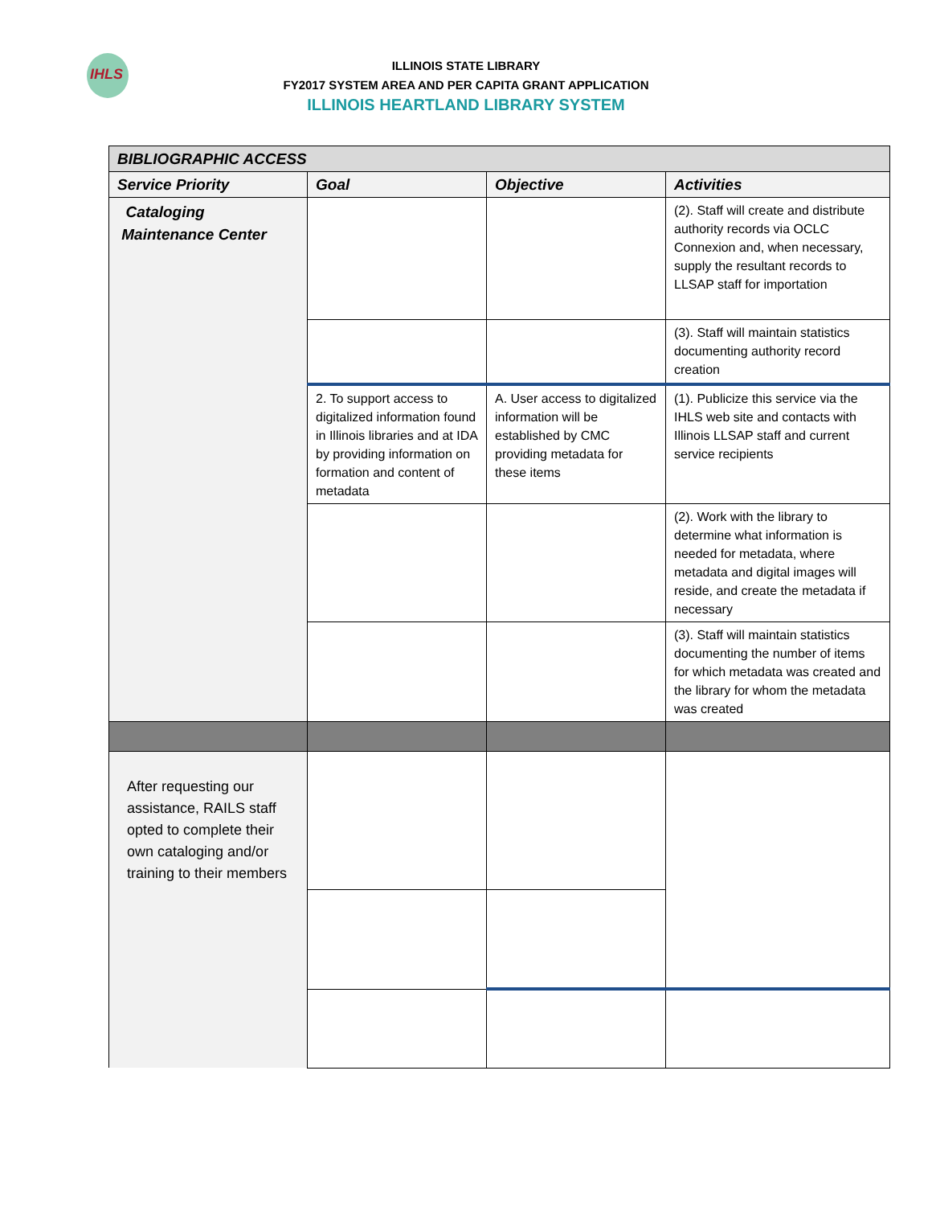IHLS
ILLINOIS STATE LIBRARY
FY2017 SYSTEM AREA AND PER CAPITA GRANT APPLICATION
ILLINOIS HEARTLAND LIBRARY SYSTEM
| BIBLIOGRAPHIC ACCESS | | | |
| --- | --- | --- | --- |
| Service Priority | Goal | Objective | Activities |
| Cataloging Maintenance Center | | | (2). Staff will create and distribute authority records via OCLC Connexion and, when necessary, supply the resultant records to LLSAP staff for importation |
| | | | (3). Staff will maintain statistics documenting authority record creation |
| | 2. To support access to digitalized information found in Illinois libraries and at IDA by providing information on formation and content of metadata | A. User access to digitalized information will be established by CMC providing metadata for these items | (1). Publicize this service via the IHLS web site and contacts with Illinois LLSAP staff and current service recipients |
| | | | (2). Work with the library to determine what information is needed for metadata, where metadata and digital images will reside, and create the metadata if necessary |
| | | | (3). Staff will maintain statistics documenting the number of items for which metadata was created and the library for whom the metadata was created |
| After requesting our assistance, RAILS staff opted to complete their own cataloging and/or training to their members | | | |